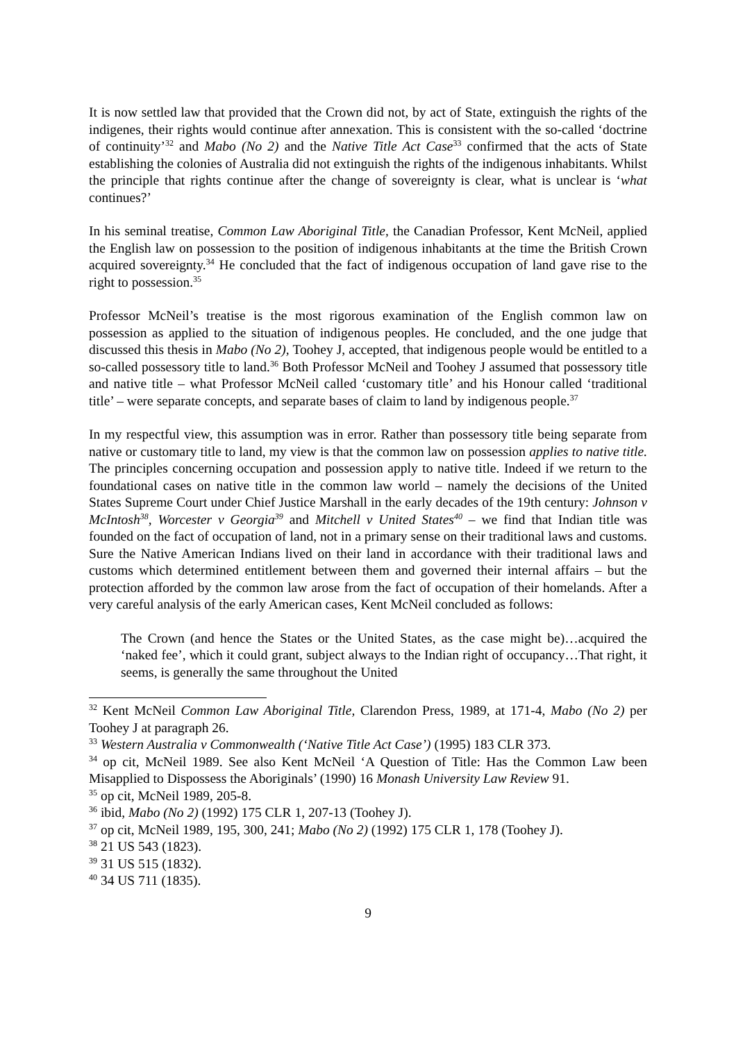It is now settled law that provided that the Crown did not, by act of State, extinguish the rights of the indigenes, their rights would continue after annexation. This is consistent with the so-called ‘doctrine of continuity’<sup>32</sup> and Mabo (No 2) and the Native Title Act Case<sup>33</sup> confirmed that the acts of State establishing the colonies of Australia did not extinguish the rights of the indigenous inhabitants. Whilst the principle that rights continue after the change of sovereignty is clear, what is unclear is ‘what continues?’
In his seminal treatise, Common Law Aboriginal Title, the Canadian Professor, Kent McNeil, applied the English law on possession to the position of indigenous inhabitants at the time the British Crown acquired sovereignty.<sup>34</sup> He concluded that the fact of indigenous occupation of land gave rise to the right to possession.<sup>35</sup>
Professor McNeil’s treatise is the most rigorous examination of the English common law on possession as applied to the situation of indigenous peoples. He concluded, and the one judge that discussed this thesis in Mabo (No 2), Toohey J, accepted, that indigenous people would be entitled to a so-called possessory title to land.<sup>36</sup> Both Professor McNeil and Toohey J assumed that possessory title and native title – what Professor McNeil called ‘customary title’ and his Honour called ‘traditional title’ – were separate concepts, and separate bases of claim to land by indigenous people.<sup>37</sup>
In my respectful view, this assumption was in error. Rather than possessory title being separate from native or customary title to land, my view is that the common law on possession applies to native title. The principles concerning occupation and possession apply to native title. Indeed if we return to the foundational cases on native title in the common law world – namely the decisions of the United States Supreme Court under Chief Justice Marshall in the early decades of the 19th century: Johnson v McIntosh<sup>38</sup>, Worcester v Georgia<sup>39</sup> and Mitchell v United States<sup>40</sup> – we find that Indian title was founded on the fact of occupation of land, not in a primary sense on their traditional laws and customs. Sure the Native American Indians lived on their land in accordance with their traditional laws and customs which determined entitlement between them and governed their internal affairs – but the protection afforded by the common law arose from the fact of occupation of their homelands. After a very careful analysis of the early American cases, Kent McNeil concluded as follows:
The Crown (and hence the States or the United States, as the case might be)…acquired the ‘naked fee’, which it could grant, subject always to the Indian right of occupancy…That right, it seems, is generally the same throughout the United
<sup>32</sup> Kent McNeil Common Law Aboriginal Title, Clarendon Press, 1989, at 171-4, Mabo (No 2) per Toohey J at paragraph 26.
<sup>33</sup> Western Australia v Commonwealth (‘Native Title Act Case’) (1995) 183 CLR 373.
<sup>34</sup> op cit, McNeil 1989. See also Kent McNeil ‘A Question of Title: Has the Common Law been Misapplied to Dispossess the Aboriginals’ (1990) 16 Monash University Law Review 91.
<sup>35</sup> op cit, McNeil 1989, 205-8.
<sup>36</sup> ibid, Mabo (No 2) (1992) 175 CLR 1, 207-13 (Toohey J).
<sup>37</sup> op cit, McNeil 1989, 195, 300, 241; Mabo (No 2) (1992) 175 CLR 1, 178 (Toohey J).
<sup>38</sup> 21 US 543 (1823).
<sup>39</sup> 31 US 515 (1832).
<sup>40</sup> 34 US 711 (1835).
9